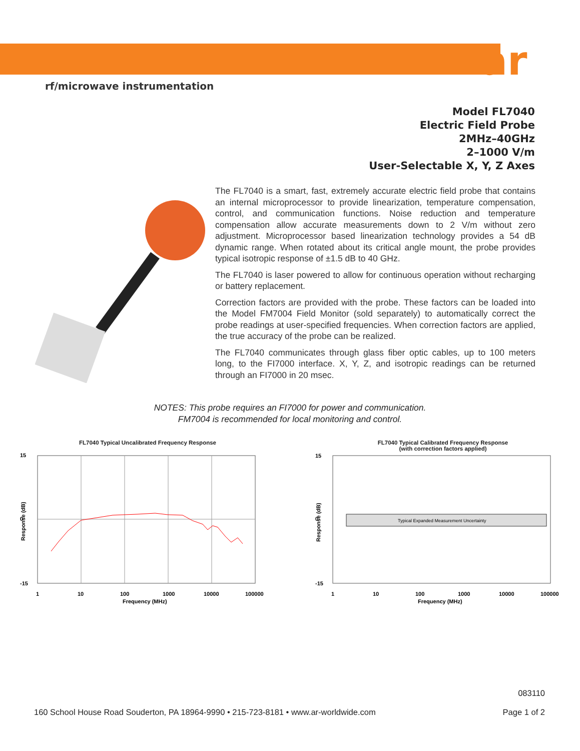ar
rf/microwave instrumentation
Model FL7040
Electric Field Probe
2MHz–40GHz
2–1000 V/m
User-Selectable X, Y, Z Axes
The FL7040 is a smart, fast, extremely accurate electric field probe that contains an internal microprocessor to provide linearization, temperature compensation, control, and communication functions. Noise reduction and temperature compensation allow accurate measurements down to 2 V/m without zero adjustment. Microprocessor based linearization technology provides a 54 dB dynamic range. When rotated about its critical angle mount, the probe provides typical isotropic response of ±1.5 dB to 40 GHz.
The FL7040 is laser powered to allow for continuous operation without recharging or battery replacement.
Correction factors are provided with the probe. These factors can be loaded into the Model FM7004 Field Monitor (sold separately) to automatically correct the probe readings at user-specified frequencies. When correction factors are applied, the true accuracy of the probe can be realized.
The FL7040 communicates through glass fiber optic cables, up to 100 meters long, to the FI7000 interface. X, Y, Z, and isotropic readings can be returned through an FI7000 in 20 msec.
NOTES: This probe requires an FI7000 for power and communication.
FM7004 is recommended for local monitoring and control.
FL7040 Typical Uncalibrated Frequency Response
15
0
-15
1
10
100
1000
10000
100000
Frequency (MHz)
Response (dB)
FL7040 Typical Calibrated Frequency Response
(with correction factors applied)
Typical Expanded Measurement Uncertainty
15
0
-15
1
10
100
1000
10000
100000
Frequency (MHz)
Response (dB)
160 School House Road Souderton, PA 18964-9990 • 215-723-8181 • www.ar-worldwide.com 083110
Page 1 of 2